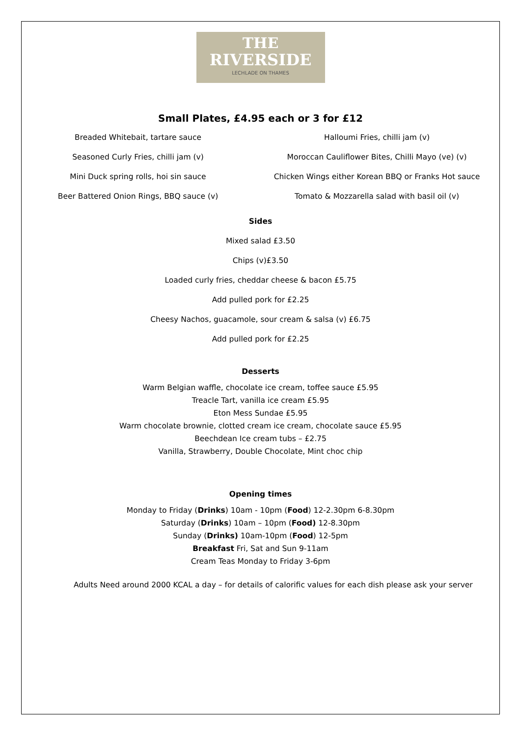THE
RIVERSIDE
LECHLADE ON THAMES
Small Plates, £4.95 each or 3 for £12
Breaded Whitebait, tartare sauce Halloumi Fries, chilli jam (v)
Seasoned Curly Fries, chilli jam (v) Moroccan Cauliflower Bites, Chilli Mayo (ve) (v)
Mini Duck spring rolls, hoi sin sauce Chicken Wings either Korean BBQ or Franks Hot sauce
Beer Battered Onion Rings, BBQ sauce (v) Tomato & Mozzarella salad with basil oil (v)
Sides
Mixed salad £3.50
Chips (v)£3.50
Loaded curly fries, cheddar cheese & bacon £5.75
Add pulled pork for £2.25
Cheesy Nachos, guacamole, sour cream & salsa (v) £6.75
Add pulled pork for £2.25
Desserts
Warm Belgian waffle, chocolate ice cream, toffee sauce £5.95
Treacle Tart, vanilla ice cream £5.95
Eton Mess Sundae £5.95
Warm chocolate brownie, clotted cream ice cream, chocolate sauce £5.95
Beechdean Ice cream tubs – £2.75
Vanilla, Strawberry, Double Chocolate, Mint choc chip
Opening times
Monday to Friday (Drinks) 10am - 10pm (Food) 12-2.30pm 6-8.30pm
Saturday (Drinks) 10am – 10pm (Food) 12-8.30pm
Sunday (Drinks) 10am-10pm (Food) 12-5pm
Breakfast Fri, Sat and Sun 9-11am
Cream Teas Monday to Friday 3-6pm
Adults Need around 2000 KCAL a day – for details of calorific values for each dish please ask your server